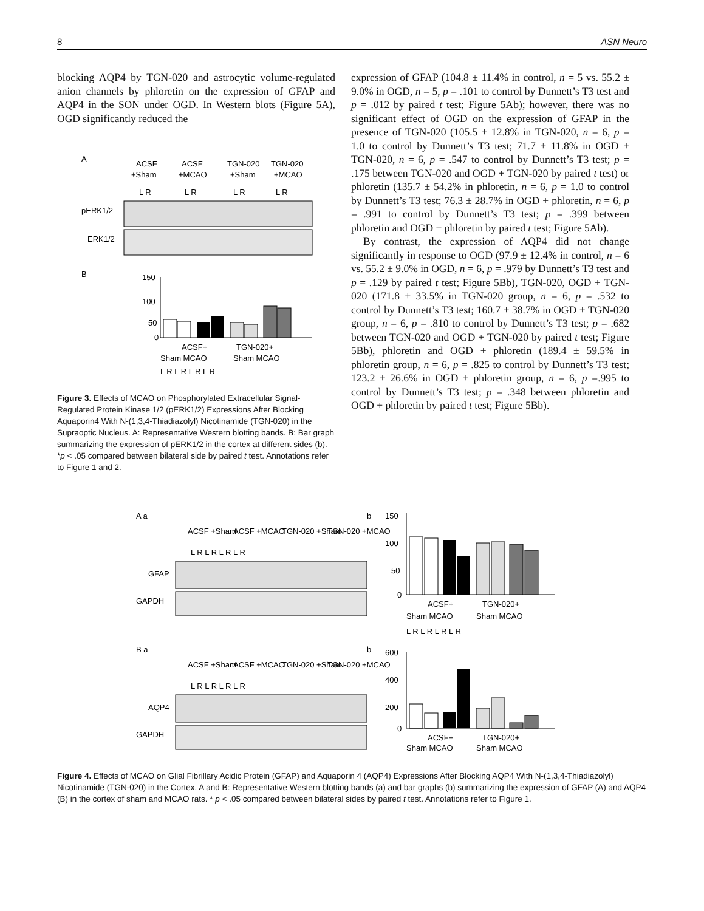8 ASN Neuro
blocking AQP4 by TGN-020 and astrocytic volume-regulated anion channels by phloretin on the expression of GFAP and AQP4 in the SON under OGD. In Western blots (Figure 5A), OGD significantly reduced the
A
ACSF
ACSF
TGN-020
TGN-020
+Sham
+MCAO
+Sham
+MCAO
L R
L R
L R
L R
pERK1/2
ERK1/2
B
150
100
50
0
ACSF+
TGN-020+
Sham MCAO
Sham MCAO
L R L R L R L R
Figure 3. Effects of MCAO on Phosphorylated Extracellular Signal-Regulated Protein Kinase 1/2 (pERK1/2) Expressions After Blocking Aquaporin4 With N-(1,3,4-Thiadiazolyl) Nicotinamide (TGN-020) in the Supraoptic Nucleus. A: Representative Western blotting bands. B: Bar graph summarizing the expression of pERK1/2 in the cortex at different sides (b). *p < .05 compared between bilateral side by paired t test. Annotations refer to Figure 1 and 2.
expression of GFAP (104.8 ± 11.4% in control, n = 5 vs. 55.2 ± 9.0% in OGD, n = 5, p = .101 to control by Dunnett’s T3 test and p = .012 by paired t test; Figure 5Ab); however, there was no significant effect of OGD on the expression of GFAP in the presence of TGN-020 (105.5 ± 12.8% in TGN-020, n = 6, p = 1.0 to control by Dunnett’s T3 test; 71.7 ± 11.8% in OGD + TGN-020, n = 6, p = .547 to control by Dunnett’s T3 test; p = .175 between TGN-020 and OGD + TGN-020 by paired t test) or phloretin (135.7 ± 54.2% in phloretin, n = 6, p = 1.0 to control by Dunnett’s T3 test; 76.3 ± 28.7% in OGD + phloretin, n = 6, p = .991 to control by Dunnett’s T3 test; p = .399 between phloretin and OGD + phloretin by paired t test; Figure 5Ab).
By contrast, the expression of AQP4 did not change significantly in response to OGD (97.9 ± 12.4% in control, n = 6 vs. 55.2 ± 9.0% in OGD, n = 6, p = .979 by Dunnett’s T3 test and p = .129 by paired t test; Figure 5Bb), TGN-020, OGD + TGN-020 (171.8 ± 33.5% in TGN-020 group, n = 6, p = .532 to control by Dunnett’s T3 test; 160.7 ± 38.7% in OGD + TGN-020 group, n = 6, p = .810 to control by Dunnett’s T3 test; p = .682 between TGN-020 and OGD + TGN-020 by paired t test; Figure 5Bb), phloretin and OGD + phloretin (189.4 ± 59.5% in phloretin group, n = 6, p = .825 to control by Dunnett’s T3 test; 123.2 ± 26.6% in OGD + phloretin group, n = 6, p =.995 to control by Dunnett’s T3 test; p = .348 between phloretin and OGD + phloretin by paired t test; Figure 5Bb).
A a
b
ACSF +Sham
ACSF +MCAO
TGN-020 +Sham
TGN-020 +MCAO
L R L R L R L R
GFAP
GAPDH
150
100
50
0
ACSF+
TGN-020+
Sham MCAO
Sham MCAO
L R L R L R L R
B a
b
ACSF +Sham
ACSF +MCAO
TGN-020 +Sham
TGN-020 +MCAO
L R L R L R L R
AQP4
GAPDH
600
400
200
0
ACSF+
TGN-020+
Sham MCAO
Sham MCAO
Figure 4. Effects of MCAO on Glial Fibrillary Acidic Protein (GFAP) and Aquaporin 4 (AQP4) Expressions After Blocking AQP4 With N-(1,3,4-Thiadiazolyl) Nicotinamide (TGN-020) in the Cortex. A and B: Representative Western blotting bands (a) and bar graphs (b) summarizing the expression of GFAP (A) and AQP4 (B) in the cortex of sham and MCAO rats. * p < .05 compared between bilateral sides by paired t test. Annotations refer to Figure 1.